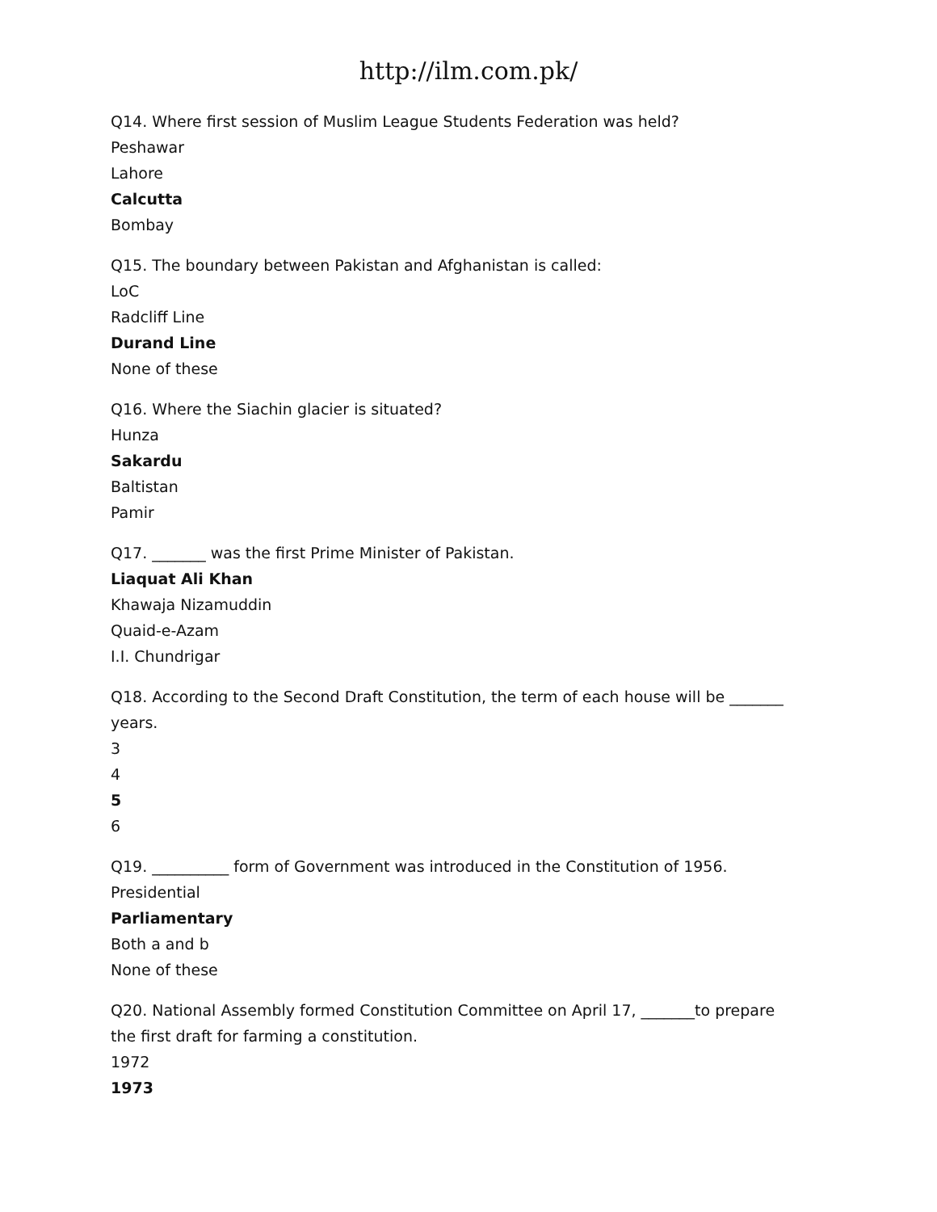http://ilm.com.pk/
Q14. Where first session of Muslim League Students Federation was held?
Peshawar
Lahore
Calcutta
Bombay
Q15. The boundary between Pakistan and Afghanistan is called:
LoC
Radcliff Line
Durand Line
None of these
Q16. Where the Siachin glacier is situated?
Hunza
Sakardu
Baltistan
Pamir
Q17. _______ was the first Prime Minister of Pakistan.
Liaquat Ali Khan
Khawaja Nizamuddin
Quaid-e-Azam
I.I. Chundrigar
Q18. According to the Second Draft Constitution, the term of each house will be _______ years.
3
4
5
6
Q19. __________ form of Government was introduced in the Constitution of 1956.
Presidential
Parliamentary
Both a and b
None of these
Q20. National Assembly formed Constitution Committee on April 17, _______to prepare the first draft for farming a constitution.
1972
1973